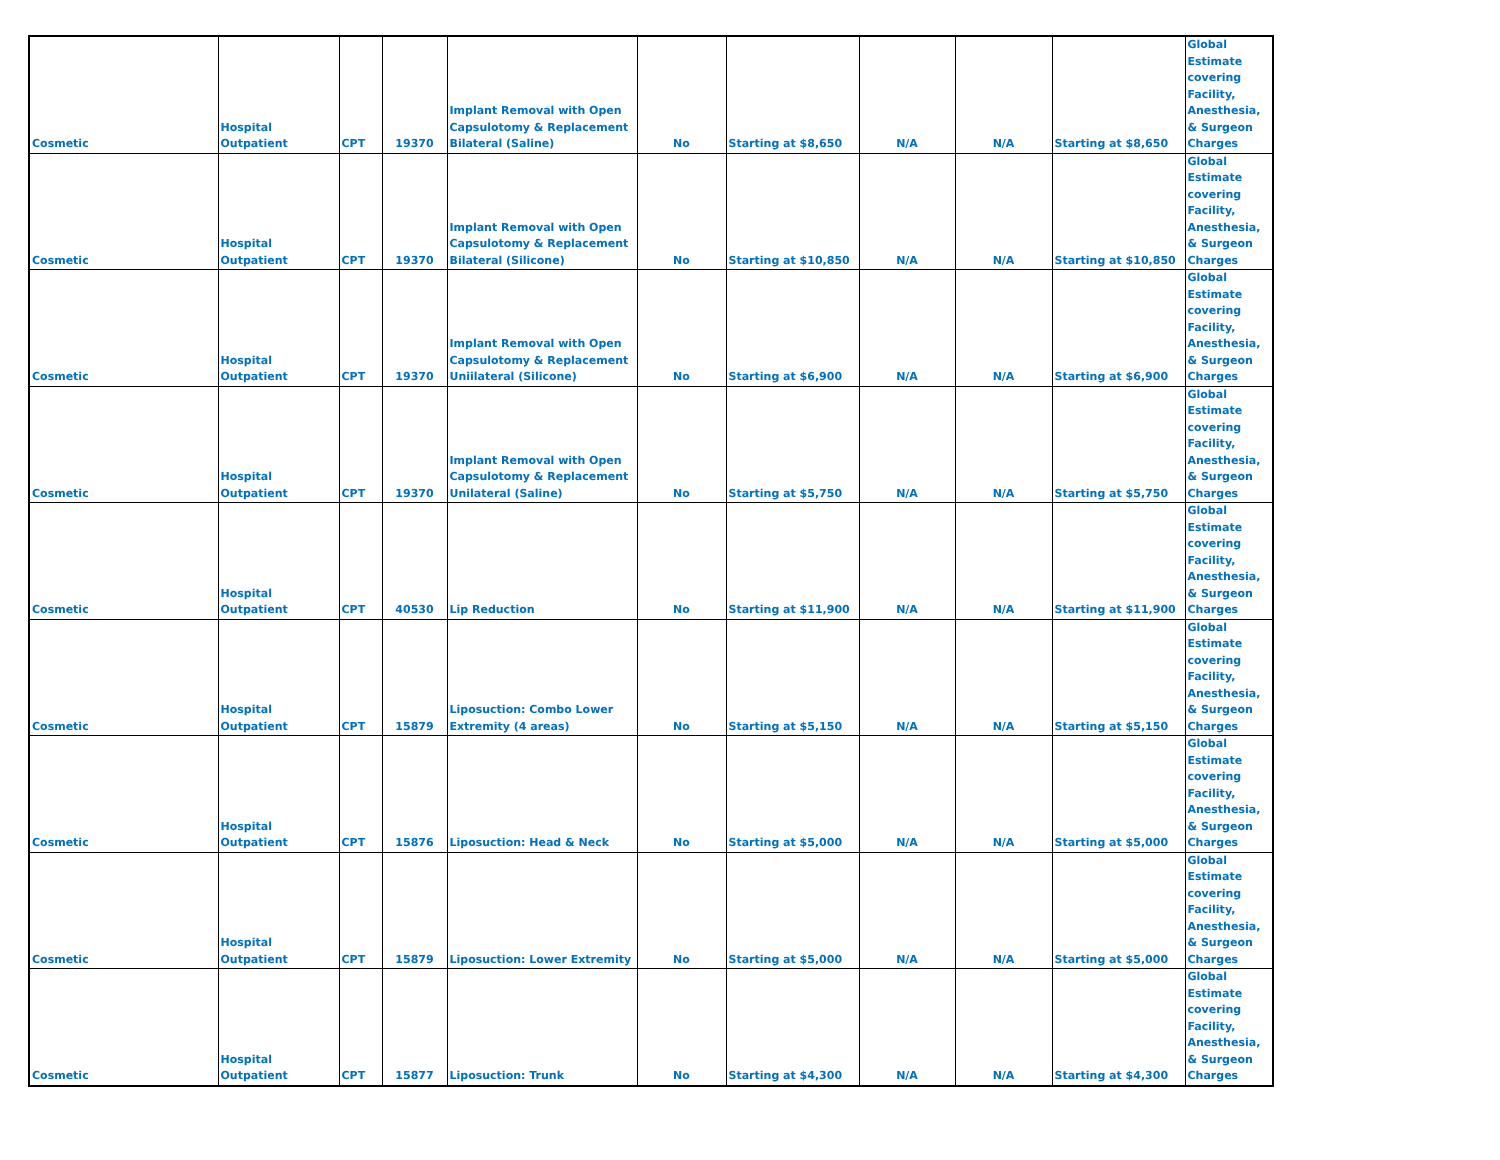| Cosmetic | Hospital Outpatient | CPT | 19370 | Implant Removal with Open Capsulotomy & Replacement Bilateral (Saline) | No | Starting at $8,650 | N/A | N/A | Starting at $8,650 | Global Estimate covering Facility, Anesthesia, & Surgeon Charges |
| Cosmetic | Hospital Outpatient | CPT | 19370 | Implant Removal with Open Capsulotomy & Replacement Bilateral (Silicone) | No | Starting at $10,850 | N/A | N/A | Starting at $10,850 | Global Estimate covering Facility, Anesthesia, & Surgeon Charges |
| Cosmetic | Hospital Outpatient | CPT | 19370 | Implant Removal with Open Capsulotomy & Replacement Uniilateral (Silicone) | No | Starting at $6,900 | N/A | N/A | Starting at $6,900 | Global Estimate covering Facility, Anesthesia, & Surgeon Charges |
| Cosmetic | Hospital Outpatient | CPT | 19370 | Implant Removal with Open Capsulotomy & Replacement Unilateral (Saline) | No | Starting at $5,750 | N/A | N/A | Starting at $5,750 | Global Estimate covering Facility, Anesthesia, & Surgeon Charges |
| Cosmetic | Hospital Outpatient | CPT | 40530 | Lip Reduction | No | Starting at $11,900 | N/A | N/A | Starting at $11,900 | Global Estimate covering Facility, Anesthesia, & Surgeon Charges |
| Cosmetic | Hospital Outpatient | CPT | 15879 | Liposuction: Combo Lower Extremity (4 areas) | No | Starting at $5,150 | N/A | N/A | Starting at $5,150 | Global Estimate covering Facility, Anesthesia, & Surgeon Charges |
| Cosmetic | Hospital Outpatient | CPT | 15876 | Liposuction: Head & Neck | No | Starting at $5,000 | N/A | N/A | Starting at $5,000 | Global Estimate covering Facility, Anesthesia, & Surgeon Charges |
| Cosmetic | Hospital Outpatient | CPT | 15879 | Liposuction: Lower Extremity | No | Starting at $5,000 | N/A | N/A | Starting at $5,000 | Global Estimate covering Facility, Anesthesia, & Surgeon Charges |
| Cosmetic | Hospital Outpatient | CPT | 15877 | Liposuction: Trunk | No | Starting at $4,300 | N/A | N/A | Starting at $4,300 | Global Estimate covering Facility, Anesthesia, & Surgeon Charges |